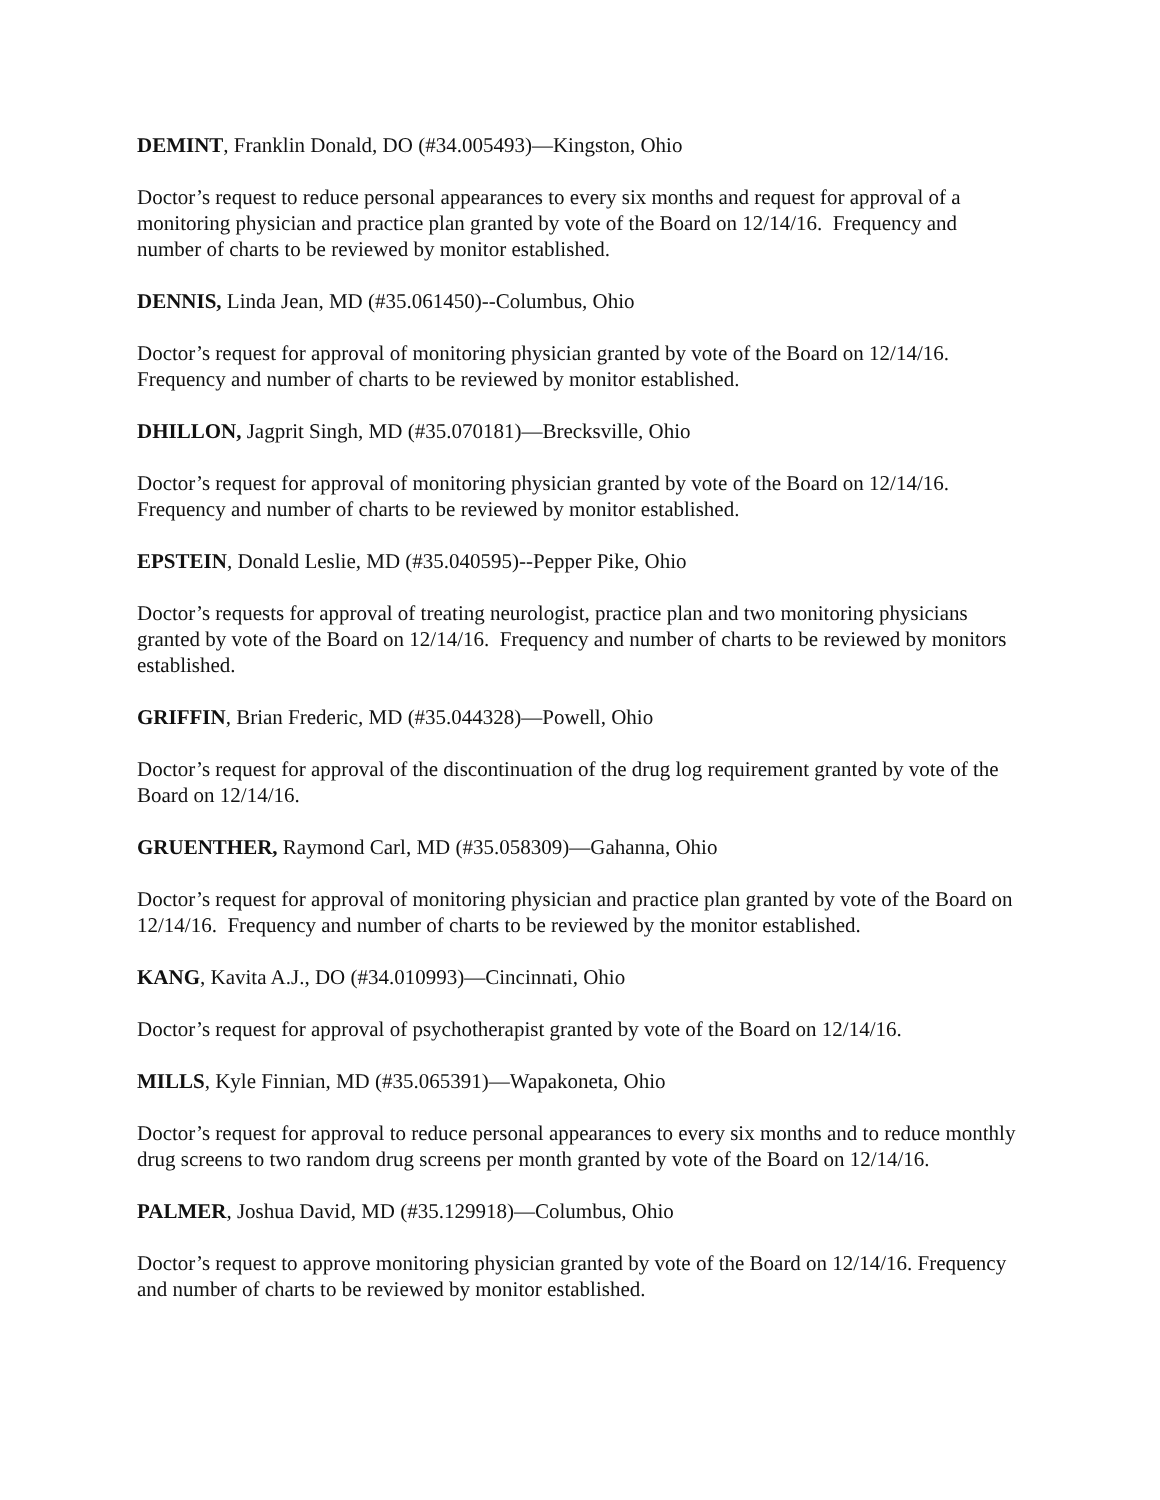DEMINT, Franklin Donald, DO (#34.005493)—Kingston, Ohio
Doctor’s request to reduce personal appearances to every six months and request for approval of a monitoring physician and practice plan granted by vote of the Board on 12/14/16. Frequency and number of charts to be reviewed by monitor established.
DENNIS, Linda Jean, MD (#35.061450)--Columbus, Ohio
Doctor’s request for approval of monitoring physician granted by vote of the Board on 12/14/16. Frequency and number of charts to be reviewed by monitor established.
DHILLON, Jagprit Singh, MD (#35.070181)—Brecksville, Ohio
Doctor’s request for approval of monitoring physician granted by vote of the Board on 12/14/16. Frequency and number of charts to be reviewed by monitor established.
EPSTEIN, Donald Leslie, MD (#35.040595)--Pepper Pike, Ohio
Doctor’s requests for approval of treating neurologist, practice plan and two monitoring physicians granted by vote of the Board on 12/14/16. Frequency and number of charts to be reviewed by monitors established.
GRIFFIN, Brian Frederic, MD (#35.044328)—Powell, Ohio
Doctor’s request for approval of the discontinuation of the drug log requirement granted by vote of the Board on 12/14/16.
GRUENTHER, Raymond Carl, MD (#35.058309)—Gahanna, Ohio
Doctor’s request for approval of monitoring physician and practice plan granted by vote of the Board on 12/14/16. Frequency and number of charts to be reviewed by the monitor established.
KANG, Kavita A.J., DO (#34.010993)—Cincinnati, Ohio
Doctor’s request for approval of psychotherapist granted by vote of the Board on 12/14/16.
MILLS, Kyle Finnian, MD (#35.065391)—Wapakoneta, Ohio
Doctor’s request for approval to reduce personal appearances to every six months and to reduce monthly drug screens to two random drug screens per month granted by vote of the Board on 12/14/16.
PALMER, Joshua David, MD (#35.129918)—Columbus, Ohio
Doctor’s request to approve monitoring physician granted by vote of the Board on 12/14/16. Frequency and number of charts to be reviewed by monitor established.